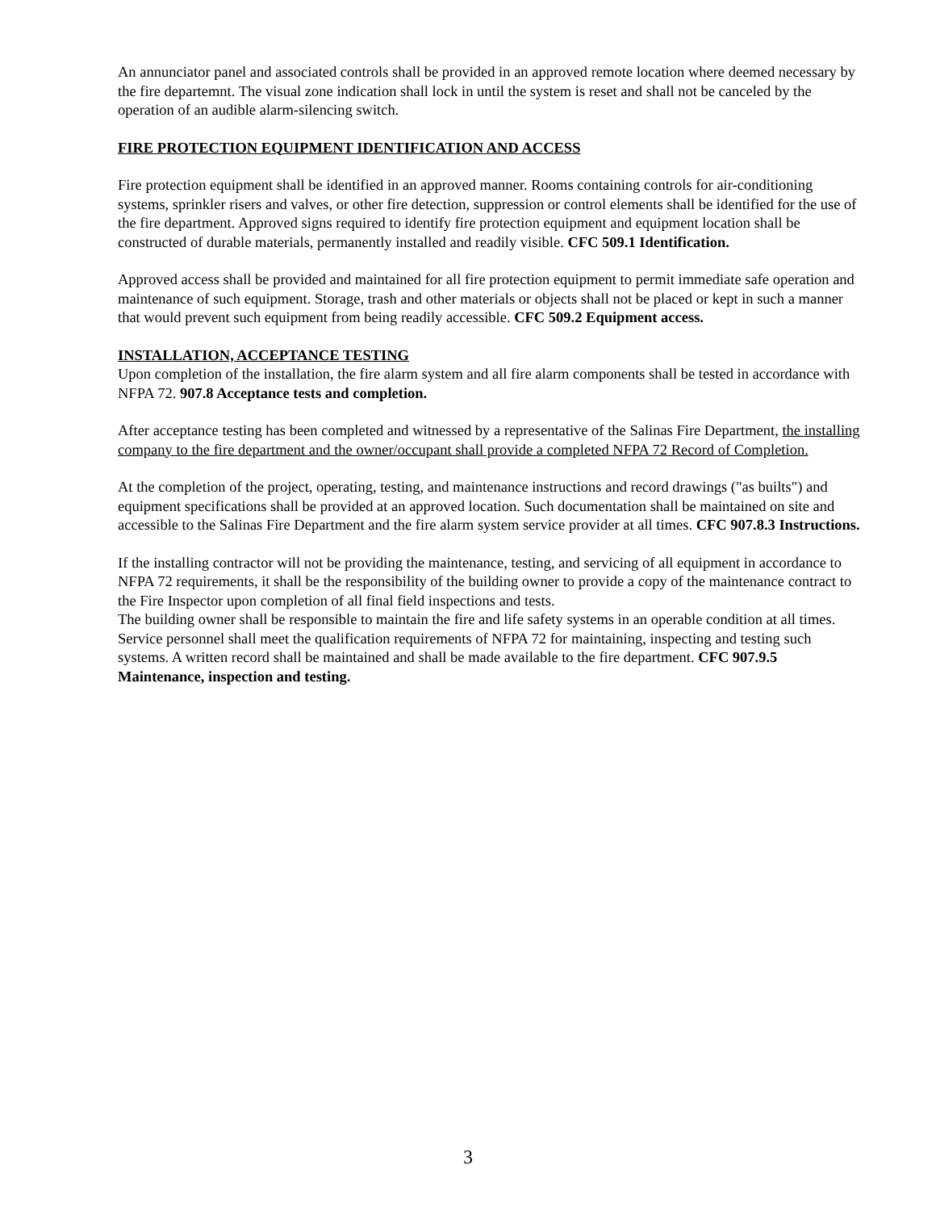An annunciator panel and associated controls shall be provided in an approved remote location where deemed necessary by the fire departemnt. The visual zone indication shall lock in until the system is reset and shall not be canceled by the operation of an audible alarm-silencing switch.
FIRE PROTECTION EQUIPMENT IDENTIFICATION AND ACCESS
Fire protection equipment shall be identified in an approved manner. Rooms containing controls for air-conditioning systems, sprinkler risers and valves, or other fire detection, suppression or control elements shall be identified for the use of the fire department. Approved signs required to identify fire protection equipment and equipment location shall be constructed of durable materials, permanently installed and readily visible. CFC 509.1 Identification.
Approved access shall be provided and maintained for all fire protection equipment to permit immediate safe operation and maintenance of such equipment. Storage, trash and other materials or objects shall not be placed or kept in such a manner that would prevent such equipment from being readily accessible. CFC 509.2 Equipment access.
INSTALLATION, ACCEPTANCE TESTING
Upon completion of the installation, the fire alarm system and all fire alarm components shall be tested in accordance with NFPA 72. 907.8 Acceptance tests and completion.
After acceptance testing has been completed and witnessed by a representative of the Salinas Fire Department, the installing company to the fire department and the owner/occupant shall provide a completed NFPA 72 Record of Completion.
At the completion of the project, operating, testing, and maintenance instructions and record drawings ("as builts") and equipment specifications shall be provided at an approved location. Such documentation shall be maintained on site and accessible to the Salinas Fire Department and the fire alarm system service provider at all times. CFC 907.8.3 Instructions.
If the installing contractor will not be providing the maintenance, testing, and servicing of all equipment in accordance to NFPA 72 requirements, it shall be the responsibility of the building owner to provide a copy of the maintenance contract to the Fire Inspector upon completion of all final field inspections and tests.
The building owner shall be responsible to maintain the fire and life safety systems in an operable condition at all times. Service personnel shall meet the qualification requirements of NFPA 72 for maintaining, inspecting and testing such systems. A written record shall be maintained and shall be made available to the fire department. CFC 907.9.5 Maintenance, inspection and testing.
3